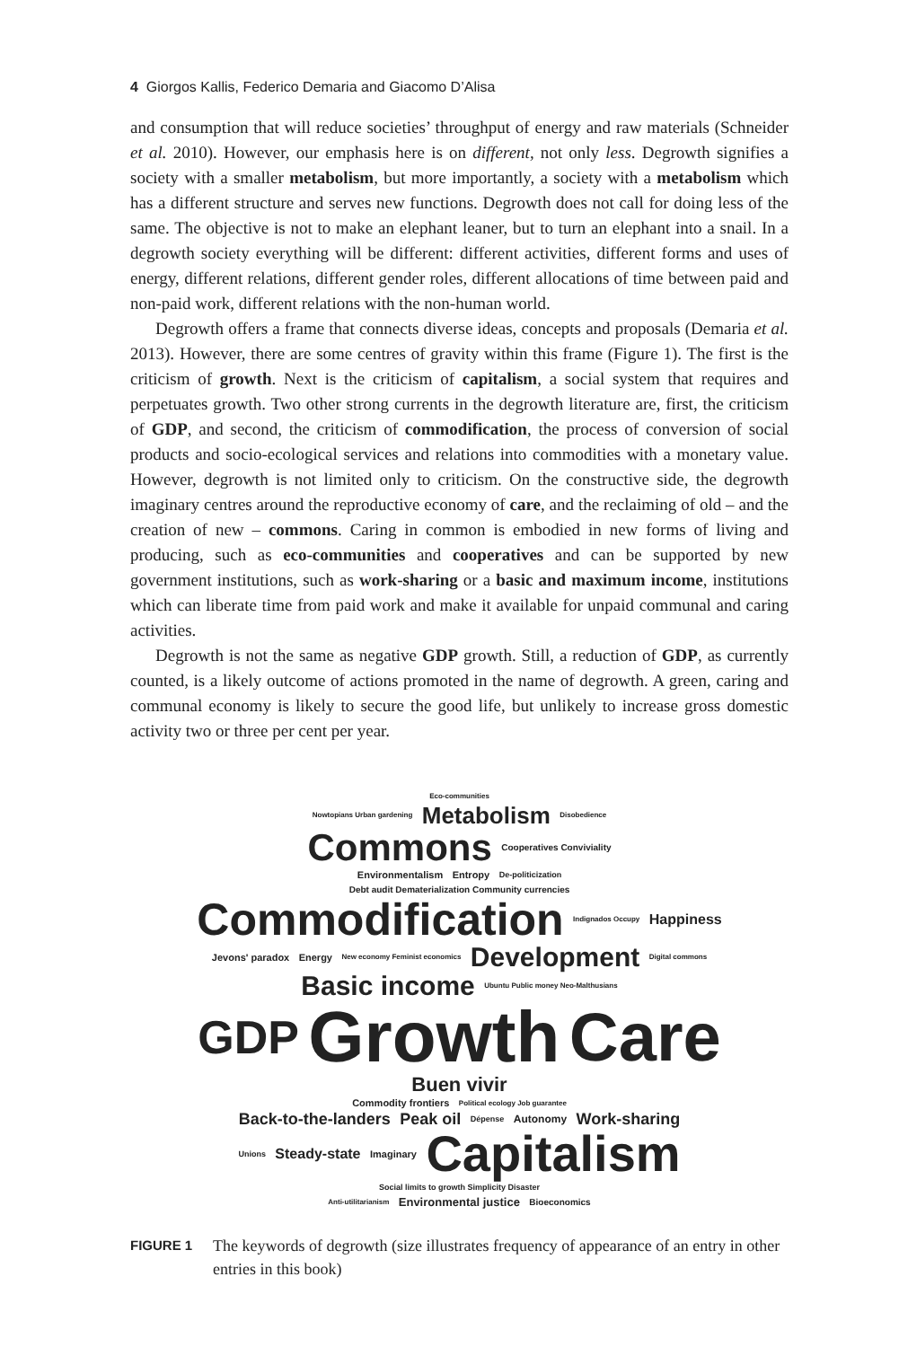4 Giorgos Kallis, Federico Demaria and Giacomo D’Alisa
and consumption that will reduce societies’ throughput of energy and raw materials (Schneider et al. 2010). However, our emphasis here is on different, not only less. Degrowth signifies a society with a smaller metabolism, but more importantly, a society with a metabolism which has a different structure and serves new functions. Degrowth does not call for doing less of the same. The objective is not to make an elephant leaner, but to turn an elephant into a snail. In a degrowth society everything will be different: different activities, different forms and uses of energy, different relations, different gender roles, different allocations of time between paid and non-paid work, different relations with the non-human world.
Degrowth offers a frame that connects diverse ideas, concepts and proposals (Demaria et al. 2013). However, there are some centres of gravity within this frame (Figure 1). The first is the criticism of growth. Next is the criticism of capitalism, a social system that requires and perpetuates growth. Two other strong currents in the degrowth literature are, first, the criticism of GDP, and second, the criticism of commodification, the process of conversion of social products and socio-ecological services and relations into commodities with a monetary value. However, degrowth is not limited only to criticism. On the constructive side, the degrowth imaginary centres around the reproductive economy of care, and the reclaiming of old – and the creation of new – commons. Caring in common is embodied in new forms of living and producing, such as eco-communities and cooperatives and can be supported by new government institutions, such as work-sharing or a basic and maximum income, institutions which can liberate time from paid work and make it available for unpaid communal and caring activities.
Degrowth is not the same as negative GDP growth. Still, a reduction of GDP, as currently counted, is a likely outcome of actions promoted in the name of degrowth. A green, caring and communal economy is likely to secure the good life, but unlikely to increase gross domestic activity two or three per cent per year.
Eco-communities
Nowtopians Urban gardening Metabolism Disobedience
Commons Cooperatives Conviviality
Environmentalism Entropy De-politicization
Debt audit Dematerialization Community currencies Commodification Indignados Occupy Happiness
Jevons' paradox Energy New economy Feminist economics Development Digital commons Basic income Ubuntu Public money Neo-Malthusians
GDP Growth Care Buen vivir
Commodity frontiers Political ecology Job guarantee
Back-to-the-landers Peak oil Dépense Autonomy Work-sharing
Unions Steady-state Imaginary Capitalism Social limits to growth Simplicity Disaster
Anti-utilitarianism Environmental justice Bioeconomics
FIGURE 1 The keywords of degrowth (size illustrates frequency of appearance of an entry in other entries in this book)